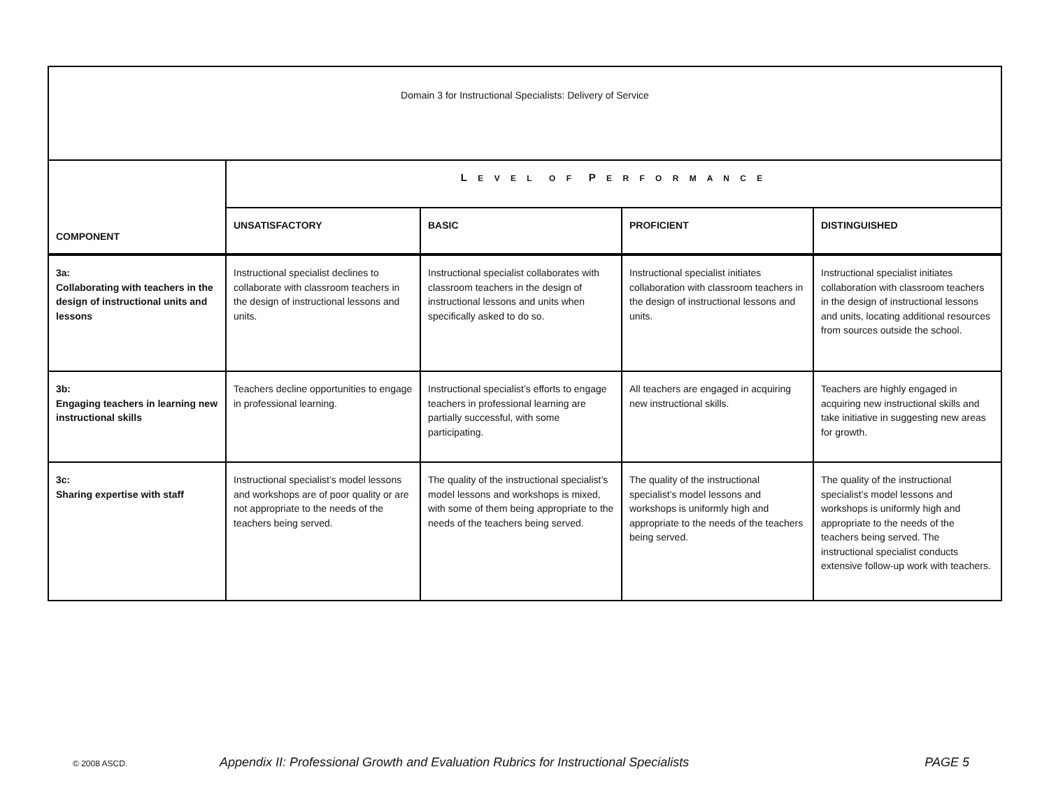| Domain 3 for Instructional Specialists: Delivery of Service | | | | |
| --- | --- | --- | --- | --- |
| COMPONENT | L E V E L O F P E R F O R M A N C E | | | |
| | UNSATISFACTORY | BASIC | PROFICIENT | DISTINGUISHED |
| 3a: Collaborating with teachers in the design of instructional units and lessons | Instructional specialist declines to collaborate with classroom teachers in the design of instructional lessons and units. | Instructional specialist collaborates with classroom teachers in the design of instructional lessons and units when specifically asked to do so. | Instructional specialist initiates collaboration with classroom teachers in the design of instructional lessons and units. | Instructional specialist initiates collaboration with classroom teachers in the design of instructional lessons and units, locating additional resources from sources outside the school. |
| 3b: Engaging teachers in learning new instructional skills | Teachers decline opportunities to engage in professional learning. | Instructional specialist’s efforts to engage teachers in professional learning are partially successful, with some participating. | All teachers are engaged in acquiring new instructional skills. | Teachers are highly engaged in acquiring new instructional skills and take initiative in suggesting new areas for growth. |
| 3c: Sharing expertise with staff | Instructional specialist’s model lessons and workshops are of poor quality or are not appropriate to the needs of the teachers being served. | The quality of the instructional specialist’s model lessons and workshops is mixed, with some of them being appropriate to the needs of the teachers being served. | The quality of the instructional specialist’s model lessons and workshops is uniformly high and appropriate to the needs of the teachers being served. | The quality of the instructional specialist’s model lessons and workshops is uniformly high and appropriate to the needs of the teachers being served. The instructional specialist conducts extensive follow-up work with teachers. |
© 2008 ASCD. Appendix II: Professional Growth and Evaluation Rubrics for Instructional Specialists PAGE 5